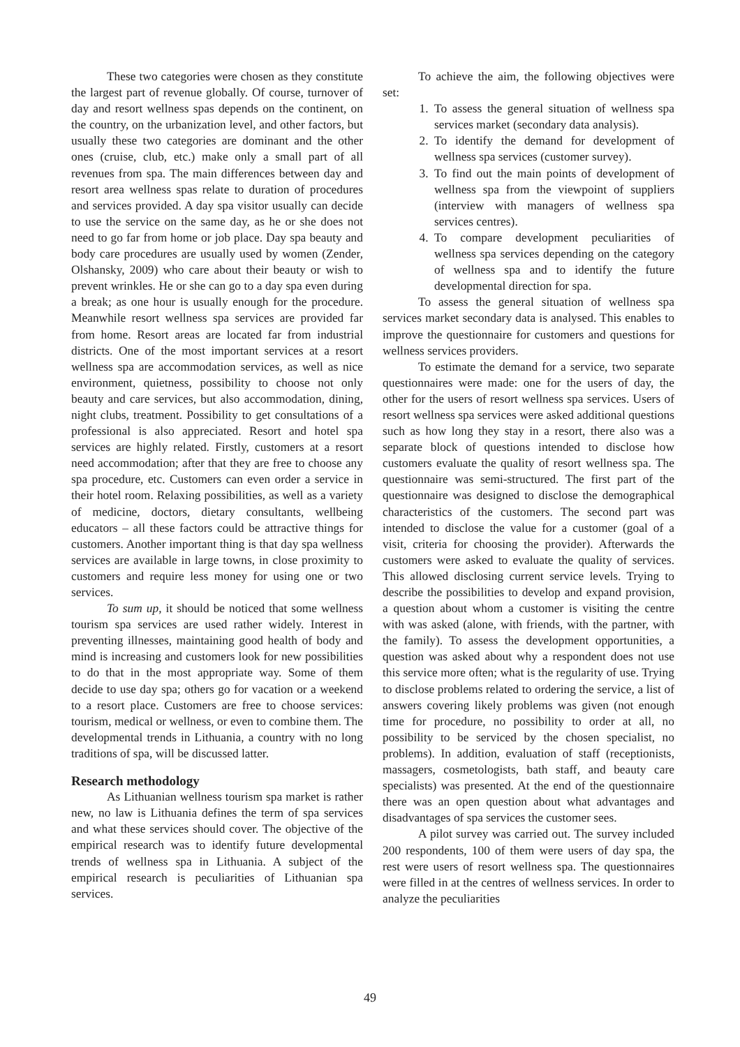These two categories were chosen as they constitute the largest part of revenue globally. Of course, turnover of day and resort wellness spas depends on the continent, on the country, on the urbanization level, and other factors, but usually these two categories are dominant and the other ones (cruise, club, etc.) make only a small part of all revenues from spa. The main differences between day and resort area wellness spas relate to duration of procedures and services provided. A day spa visitor usually can decide to use the service on the same day, as he or she does not need to go far from home or job place. Day spa beauty and body care procedures are usually used by women (Zender, Olshansky, 2009) who care about their beauty or wish to prevent wrinkles. He or she can go to a day spa even during a break; as one hour is usually enough for the procedure. Meanwhile resort wellness spa services are provided far from home. Resort areas are located far from industrial districts. One of the most important services at a resort wellness spa are accommodation services, as well as nice environment, quietness, possibility to choose not only beauty and care services, but also accommodation, dining, night clubs, treatment. Possibility to get consultations of a professional is also appreciated. Resort and hotel spa services are highly related. Firstly, customers at a resort need accommodation; after that they are free to choose any spa procedure, etc. Customers can even order a service in their hotel room. Relaxing possibilities, as well as a variety of medicine, doctors, dietary consultants, wellbeing educators – all these factors could be attractive things for customers. Another important thing is that day spa wellness services are available in large towns, in close proximity to customers and require less money for using one or two services.
To sum up, it should be noticed that some wellness tourism spa services are used rather widely. Interest in preventing illnesses, maintaining good health of body and mind is increasing and customers look for new possibilities to do that in the most appropriate way. Some of them decide to use day spa; others go for vacation or a weekend to a resort place. Customers are free to choose services: tourism, medical or wellness, or even to combine them. The developmental trends in Lithuania, a country with no long traditions of spa, will be discussed latter.
Research methodology
As Lithuanian wellness tourism spa market is rather new, no law is Lithuania defines the term of spa services and what these services should cover. The objective of the empirical research was to identify future developmental trends of wellness spa in Lithuania. A subject of the empirical research is peculiarities of Lithuanian spa services.
To achieve the aim, the following objectives were set:
1. To assess the general situation of wellness spa services market (secondary data analysis).
2. To identify the demand for development of wellness spa services (customer survey).
3. To find out the main points of development of wellness spa from the viewpoint of suppliers (interview with managers of wellness spa services centres).
4. To compare development peculiarities of wellness spa services depending on the category of wellness spa and to identify the future developmental direction for spa.
To assess the general situation of wellness spa services market secondary data is analysed. This enables to improve the questionnaire for customers and questions for wellness services providers.
To estimate the demand for a service, two separate questionnaires were made: one for the users of day, the other for the users of resort wellness spa services. Users of resort wellness spa services were asked additional questions such as how long they stay in a resort, there also was a separate block of questions intended to disclose how customers evaluate the quality of resort wellness spa. The questionnaire was semi-structured. The first part of the questionnaire was designed to disclose the demographical characteristics of the customers. The second part was intended to disclose the value for a customer (goal of a visit, criteria for choosing the provider). Afterwards the customers were asked to evaluate the quality of services. This allowed disclosing current service levels. Trying to describe the possibilities to develop and expand provision, a question about whom a customer is visiting the centre with was asked (alone, with friends, with the partner, with the family). To assess the development opportunities, a question was asked about why a respondent does not use this service more often; what is the regularity of use. Trying to disclose problems related to ordering the service, a list of answers covering likely problems was given (not enough time for procedure, no possibility to order at all, no possibility to be serviced by the chosen specialist, no problems). In addition, evaluation of staff (receptionists, massagers, cosmetologists, bath staff, and beauty care specialists) was presented. At the end of the questionnaire there was an open question about what advantages and disadvantages of spa services the customer sees.
A pilot survey was carried out. The survey included 200 respondents, 100 of them were users of day spa, the rest were users of resort wellness spa. The questionnaires were filled in at the centres of wellness services. In order to analyze the peculiarities
49